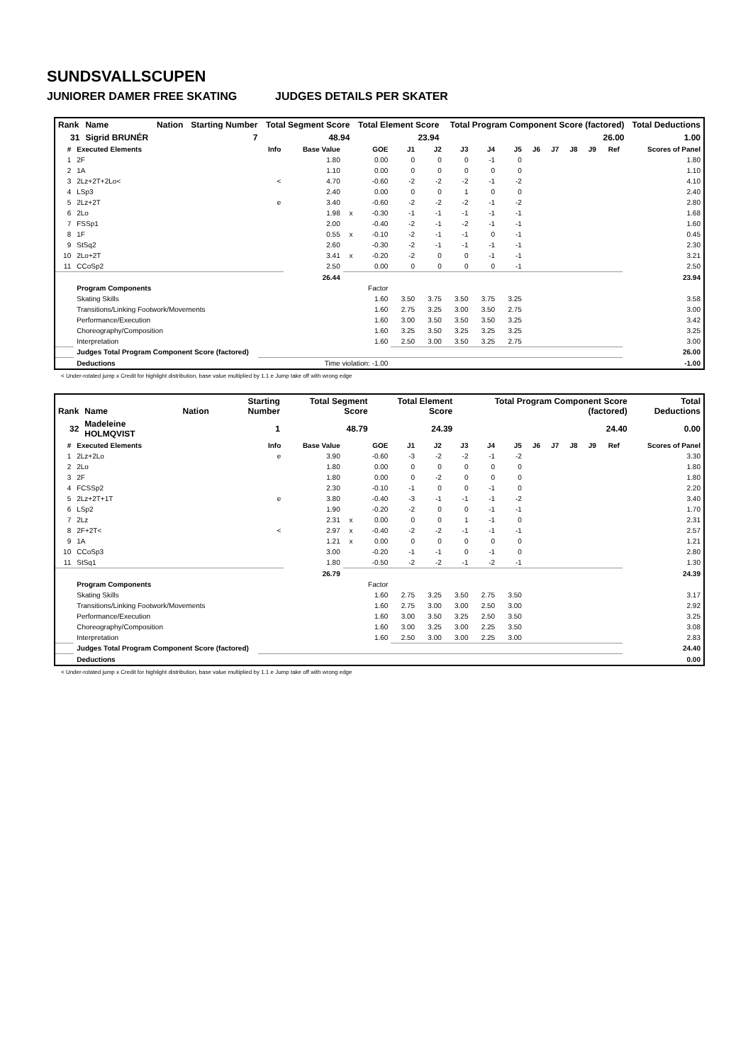SUNDSVALLSCUPEN
JUNIORER DAMER FREE SKATING JUDGES DETAILS PER SKATER
| Rank | Name | Nation | Starting Number | Total Segment Score | Total Element Score | Total Program Component Score (factored) | Total Deductions |
| --- | --- | --- | --- | --- | --- | --- | --- |
| 31 | Sigrid BRUNÉR | | 7 | 48.94 | 23.94 | 26.00 | 1.00 |
| # | Executed Elements | Info | Base Value | | GOE | J1 | J2 | J3 | J4 | J5 | J6 | J7 | J8 | J9 | Ref | Scores of Panel |
| --- | --- | --- | --- | --- | --- | --- | --- | --- | --- | --- | --- | --- | --- | --- | --- | --- |
| 1 | 2F | | 1.80 | | 0.00 | 0 | 0 | 0 | -1 | 0 | | | | | | 1.80 |
| 2 | 1A | | 1.10 | | 0.00 | 0 | 0 | 0 | 0 | 0 | | | | | | 1.10 |
| 3 | 2Lz+2T+2Lo< | < | 4.70 | | -0.60 | -2 | -2 | -2 | -1 | -2 | | | | | | 4.10 |
| 4 | LSp3 | | 2.40 | | 0.00 | 0 | 0 | 1 | 0 | 0 | | | | | | 2.40 |
| 5 | 2Lz+2T | e | 3.40 | | -0.60 | -2 | -2 | -2 | -1 | -2 | | | | | | 2.80 |
| 6 | 2Lo | | 1.98 | x | -0.30 | -1 | -1 | -1 | -1 | -1 | | | | | | 1.68 |
| 7 | FSSp1 | | 2.00 | | -0.40 | -2 | -1 | -2 | -1 | -1 | | | | | | 1.60 |
| 8 | 1F | | 0.55 | x | -0.10 | -2 | -1 | -1 | 0 | -1 | | | | | | 0.45 |
| 9 | StSq2 | | 2.60 | | -0.30 | -2 | -1 | -1 | -1 | -1 | | | | | | 2.30 |
| 10 | 2Lo+2T | | 3.41 | x | -0.20 | -2 | 0 | 0 | -1 | -1 | | | | | | 3.21 |
| 11 | CCoSp2 | | 2.50 | | 0.00 | 0 | 0 | 0 | 0 | -1 | | | | | | 2.50 |
| | | | 26.44 | | | | | | | | | | | | | 23.94 |
| | Program Components | | | | Factor | | | | | | | | | | | |
| | Skating Skills | | | | 1.60 | 3.50 | 3.75 | 3.50 | 3.75 | 3.25 | | | | | | 3.58 |
| | Transitions/Linking Footwork/Movements | | | | 1.60 | 2.75 | 3.25 | 3.00 | 3.50 | 2.75 | | | | | | 3.00 |
| | Performance/Execution | | | | 1.60 | 3.00 | 3.50 | 3.50 | 3.50 | 3.25 | | | | | | 3.42 |
| | Choreography/Composition | | | | 1.60 | 3.25 | 3.50 | 3.25 | 3.25 | 3.25 | | | | | | 3.25 |
| | Interpretation | | | | 1.60 | 2.50 | 3.00 | 3.50 | 3.25 | 2.75 | | | | | | 3.00 |
| | Judges Total Program Component Score (factored) | | | | | | | | | | | | | | | 26.00 |
| | Deductions | Time violation: -1.00 | | | | | | | | | | | | | | -1.00 |
< Under-rotated jump x Credit for highlight distribution, base value multiplied by 1.1 e Jump take off with wrong edge
| Rank | Name | Nation | Starting Number | Total Segment Score | Total Element Score | Total Program Component Score (factored) | Total Deductions |
| --- | --- | --- | --- | --- | --- | --- | --- |
| 32 | Madeleine HOLMQVIST | | 1 | 48.79 | 24.39 | 24.40 | 0.00 |
| # | Executed Elements | Info | Base Value | | GOE | J1 | J2 | J3 | J4 | J5 | J6 | J7 | J8 | J9 | Ref | Scores of Panel |
| --- | --- | --- | --- | --- | --- | --- | --- | --- | --- | --- | --- | --- | --- | --- | --- | --- |
| 1 | 2Lz+2Lo | e | 3.90 | | -0.60 | -3 | -2 | -2 | -1 | -2 | | | | | | 3.30 |
| 2 | 2Lo | | 1.80 | | 0.00 | 0 | 0 | 0 | 0 | 0 | | | | | | 1.80 |
| 3 | 2F | | 1.80 | | 0.00 | 0 | -2 | 0 | 0 | 0 | | | | | | 1.80 |
| 4 | FCSSp2 | | 2.30 | | -0.10 | -1 | 0 | 0 | -1 | 0 | | | | | | 2.20 |
| 5 | 2Lz+2T+1T | e | 3.80 | | -0.40 | -3 | -1 | -1 | -1 | -2 | | | | | | 3.40 |
| 6 | LSp2 | | 1.90 | | -0.20 | -2 | 0 | 0 | -1 | -1 | | | | | | 1.70 |
| 7 | 2Lz | | 2.31 | x | 0.00 | 0 | 0 | 1 | -1 | 0 | | | | | | 2.31 |
| 8 | 2F+2T< | < | 2.97 | x | -0.40 | -2 | -2 | -1 | -1 | -1 | | | | | | 2.57 |
| 9 | 1A | | 1.21 | x | 0.00 | 0 | 0 | 0 | 0 | 0 | | | | | | 1.21 |
| 10 | CCoSp3 | | 3.00 | | -0.20 | -1 | -1 | 0 | -1 | 0 | | | | | | 2.80 |
| 11 | StSq1 | | 1.80 | | -0.50 | -2 | -2 | -1 | -2 | -1 | | | | | | 1.30 |
| | | | 26.79 | | | | | | | | | | | | | 24.39 |
| | Program Components | | | | Factor | | | | | | | | | | | |
| | Skating Skills | | | | 1.60 | 2.75 | 3.25 | 3.50 | 2.75 | 3.50 | | | | | | 3.17 |
| | Transitions/Linking Footwork/Movements | | | | 1.60 | 2.75 | 3.00 | 3.00 | 2.50 | 3.00 | | | | | | 2.92 |
| | Performance/Execution | | | | 1.60 | 3.00 | 3.50 | 3.25 | 2.50 | 3.50 | | | | | | 3.25 |
| | Choreography/Composition | | | | 1.60 | 3.00 | 3.25 | 3.00 | 2.25 | 3.50 | | | | | | 3.08 |
| | Interpretation | | | | 1.60 | 2.50 | 3.00 | 3.00 | 2.25 | 3.00 | | | | | | 2.83 |
| | Judges Total Program Component Score (factored) | | | | | | | | | | | | | | | 24.40 |
| | Deductions | | | | | | | | | | | | | | | 0.00 |
< Under-rotated jump x Credit for highlight distribution, base value multiplied by 1.1 e Jump take off with wrong edge